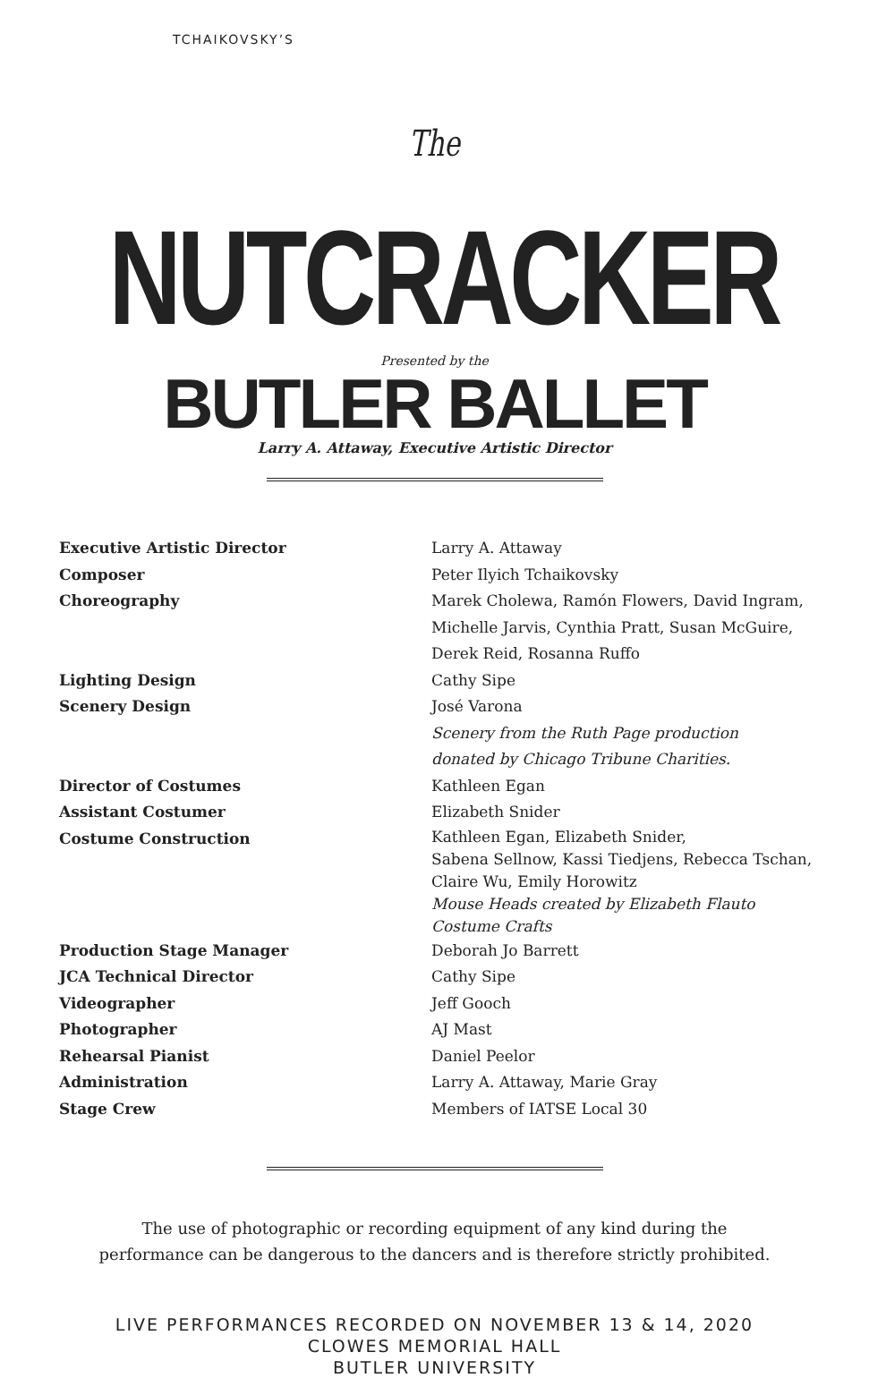TCHAIKOVSKY’S
The NUTCRACKER
Presented by the
BUTLER BALLET
Larry A. Attaway, Executive Artistic Director
| Executive Artistic Director | Larry A. Attaway |
| Composer | Peter Ilyich Tchaikovsky |
| Choreography | Marek Cholewa, Ramón Flowers, David Ingram, Michelle Jarvis, Cynthia Pratt, Susan McGuire, Derek Reid, Rosanna Ruffo |
| Lighting Design | Cathy Sipe |
| Scenery Design | José Varona Scenery from the Ruth Page production donated by Chicago Tribune Charities. |
| Director of Costumes | Kathleen Egan |
| Assistant Costumer | Elizabeth Snider |
| Costume Construction | Kathleen Egan, Elizabeth Snider, Sabena Sellnow, Kassi Tiedjens, Rebecca Tschan, Claire Wu, Emily Horowitz Mouse Heads created by Elizabeth Flauto Costume Crafts |
| Production Stage Manager | Deborah Jo Barrett |
| JCA Technical Director | Cathy Sipe |
| Videographer | Jeff Gooch |
| Photographer | AJ Mast |
| Rehearsal Pianist | Daniel Peelor |
| Administration | Larry A. Attaway, Marie Gray |
| Stage Crew | Members of IATSE Local 30 |
The use of photographic or recording equipment of any kind during the
performance can be dangerous to the dancers and is therefore strictly prohibited.
LIVE PERFORMANCES RECORDED ON NOVEMBER 13 & 14, 2020
CLOWES MEMORIAL HALL
BUTLER UNIVERSITY